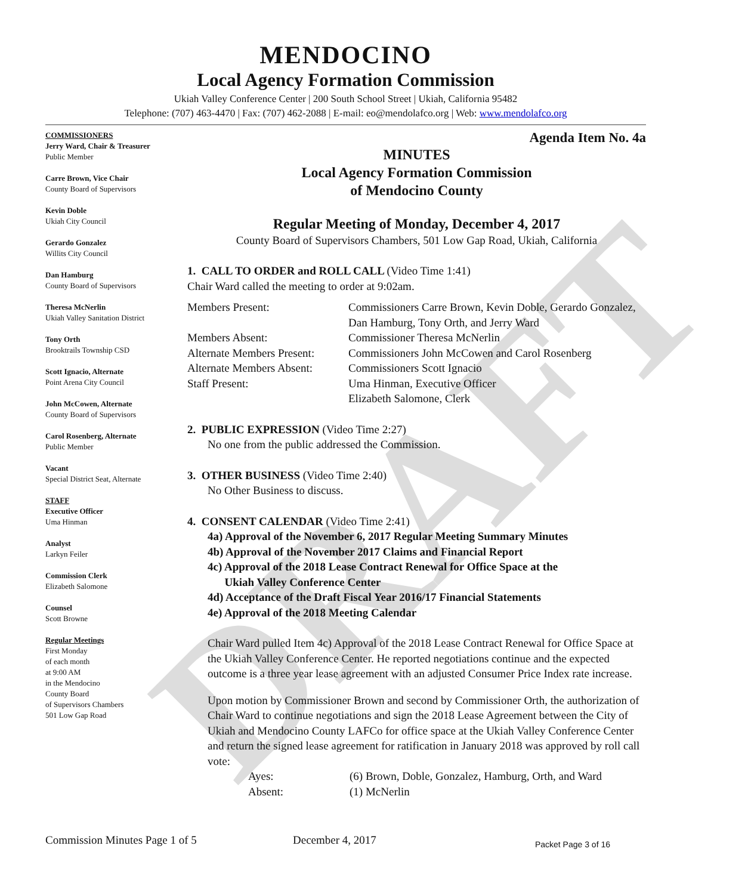DRAFT
MENDOCINO
Local Agency Formation Commission
Ukiah Valley Conference Center | 200 South School Street | Ukiah, California 95482
Telephone: (707) 463-4470 | Fax: (707) 462-2088 | E-mail: eo@mendolafco.org | Web: www.mendolafco.org
COMMISSIONERS
Jerry Ward, Chair & Treasurer
Public Member
Carre Brown, Vice Chair
County Board of Supervisors
Kevin Doble
Ukiah City Council
Gerardo Gonzalez
Willits City Council
Dan Hamburg
County Board of Supervisors
Theresa McNerlin
Ukiah Valley Sanitation District
Tony Orth
Brooktrails Township CSD
Scott Ignacio, Alternate
Point Arena City Council
John McCowen, Alternate
County Board of Supervisors
Carol Rosenberg, Alternate
Public Member
Vacant
Special District Seat, Alternate
STAFF
Executive Officer
Uma Hinman
Analyst
Larkyn Feiler
Commission Clerk
Elizabeth Salomone
Counsel
Scott Browne
Regular Meetings
First Monday
of each month
at 9:00 AM
in the Mendocino
County Board
of Supervisors Chambers
501 Low Gap Road
Agenda Item No. 4a
MINUTES
Local Agency Formation Commission
of Mendocino County
Regular Meeting of Monday, December 4, 2017
County Board of Supervisors Chambers, 501 Low Gap Road, Ukiah, California
1. CALL TO ORDER and ROLL CALL (Video Time 1:41)
Chair Ward called the meeting to order at 9:02am.
| Members Present: | Commissioners Carre Brown, Kevin Doble, Gerardo Gonzalez, Dan Hamburg, Tony Orth, and Jerry Ward |
| Members Absent: | Commissioner Theresa McNerlin |
| Alternate Members Present: | Commissioners John McCowen and Carol Rosenberg |
| Alternate Members Absent: | Commissioners Scott Ignacio |
| Staff Present: | Uma Hinman, Executive Officer Elizabeth Salomone, Clerk |
2. PUBLIC EXPRESSION (Video Time 2:27)
No one from the public addressed the Commission.
3. OTHER BUSINESS (Video Time 2:40)
No Other Business to discuss.
4. CONSENT CALENDAR (Video Time 2:41)
4a) Approval of the November 6, 2017 Regular Meeting Summary Minutes
4b) Approval of the November 2017 Claims and Financial Report
4c) Approval of the 2018 Lease Contract Renewal for Office Space at the
Ukiah Valley Conference Center
4d) Acceptance of the Draft Fiscal Year 2016/17 Financial Statements
4e) Approval of the 2018 Meeting Calendar
Chair Ward pulled Item 4c) Approval of the 2018 Lease Contract Renewal for Office Space at the Ukiah Valley Conference Center. He reported negotiations continue and the expected outcome is a three year lease agreement with an adjusted Consumer Price Index rate increase.
Upon motion by Commissioner Brown and second by Commissioner Orth, the authorization of Chair Ward to continue negotiations and sign the 2018 Lease Agreement between the City of Ukiah and Mendocino County LAFCo for office space at the Ukiah Valley Conference Center and return the signed lease agreement for ratification in January 2018 was approved by roll call vote:
| Ayes: | (6) Brown, Doble, Gonzalez, Hamburg, Orth, and Ward |
| Absent: | (1) McNerlin |
Commission Minutes Page 1 of 5 December 4, 2017 Packet Page 3 of 16